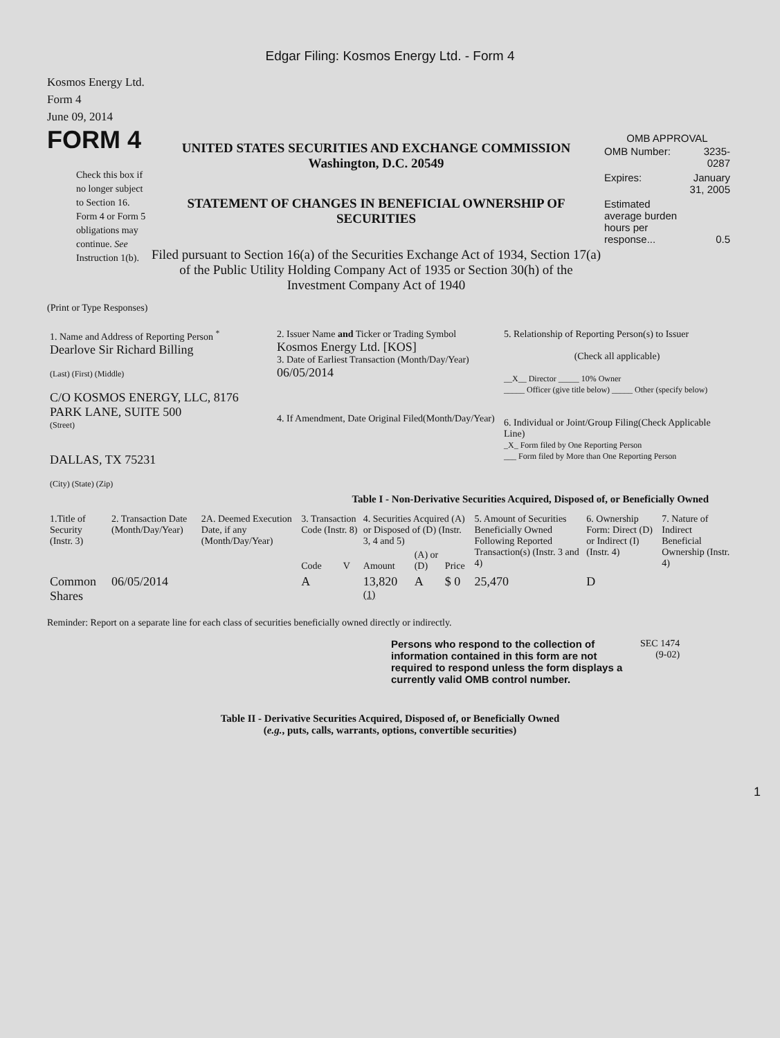Edgar Filing: Kosmos Energy Ltd. - Form 4
Kosmos Energy Ltd.
Form 4
June 09, 2014
FORM 4
Check this box if no longer subject to Section 16. Form 4 or Form 5 obligations may continue. See Instruction 1(b).
UNITED STATES SECURITIES AND EXCHANGE COMMISSION
Washington, D.C. 20549
STATEMENT OF CHANGES IN BENEFICIAL OWNERSHIP OF SECURITIES
Filed pursuant to Section 16(a) of the Securities Exchange Act of 1934, Section 17(a) of the Public Utility Holding Company Act of 1935 or Section 30(h) of the Investment Company Act of 1940
OMB APPROVAL
| OMB Number: | 3235-0287 |
| Expires: | January 31, 2005 |
| Estimated average burden hours per response... | 0.5 |
(Print or Type Responses)
| 1. Name and Address of Reporting Person <sup>*</sup> Dearlove Sir Richard Billing (Last) (First) (Middle) C/O KOSMOS ENERGY, LLC, 8176 PARK LANE, SUITE 500 (Street) DALLAS, TX 75231 (City) (State) (Zip) | 2. Issuer Name and Ticker or Trading Symbol Kosmos Energy Ltd. [KOS] 3. Date of Earliest Transaction (Month/Day/Year) 06/05/2014 4. If Amendment, Date Original Filed(Month/Day/Year) | 5. Relationship of Reporting Person(s) to Issuer (Check all applicable) __X__ Director _____ 10% Owner _____ Officer (give title below) _____ Other (specify below) 6. Individual or Joint/Group Filing(Check Applicable Line) _X_ Form filed by One Reporting Person ___ Form filed by More than One Reporting Person |
Table I - Non-Derivative Securities Acquired, Disposed of, or Beneficially Owned
| 1.Title of Security (Instr. 3) | 2. Transaction Date (Month/Day/Year) | 2A. Deemed Execution Date, if any (Month/Day/Year) | 3. Transaction Code (Instr. 8) | | 4. Securities Acquired (A) or Disposed of (D) (Instr. 3, 4 and 5) | | | 5. Amount of Securities Beneficially Owned Following Reported Transaction(s) (Instr. 3 and 4) | 6. Ownership Form: Direct (D) or Indirect (I) (Instr. 4) | 7. Nature of Indirect Beneficial Ownership (Instr. 4) |
| --- | --- | --- | --- | --- | --- | --- | --- | --- | --- | --- |
| | | | Code | V | Amount | (A) or (D) | Price | | | |
| Common Shares | 06/05/2014 | | A | | 13,820 <sup>(1)</sup> | A | $ 0 | 25,470 | D | |
Reminder: Report on a separate line for each class of securities beneficially owned directly or indirectly.
Persons who respond to the collection of information contained in this form are not required to respond unless the form displays a currently valid OMB control number.
SEC 1474
(9-02)
Table II - Derivative Securities Acquired, Disposed of, or Beneficially Owned
(e.g., puts, calls, warrants, options, convertible securities)
1